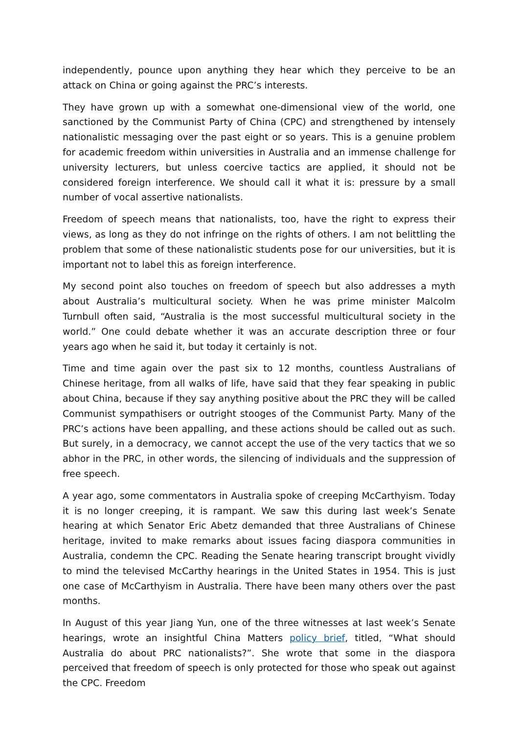independently, pounce upon anything they hear which they perceive to be an attack on China or going against the PRC’s interests.
They have grown up with a somewhat one-dimensional view of the world, one sanctioned by the Communist Party of China (CPC) and strengthened by intensely nationalistic messaging over the past eight or so years. This is a genuine problem for academic freedom within universities in Australia and an immense challenge for university lecturers, but unless coercive tactics are applied, it should not be considered foreign interference. We should call it what it is: pressure by a small number of vocal assertive nationalists.
Freedom of speech means that nationalists, too, have the right to express their views, as long as they do not infringe on the rights of others. I am not belittling the problem that some of these nationalistic students pose for our universities, but it is important not to label this as foreign interference.
My second point also touches on freedom of speech but also addresses a myth about Australia’s multicultural society. When he was prime minister Malcolm Turnbull often said, “Australia is the most successful multicultural society in the world.” One could debate whether it was an accurate description three or four years ago when he said it, but today it certainly is not.
Time and time again over the past six to 12 months, countless Australians of Chinese heritage, from all walks of life, have said that they fear speaking in public about China, because if they say anything positive about the PRC they will be called Communist sympathisers or outright stooges of the Communist Party. Many of the PRC’s actions have been appalling, and these actions should be called out as such. But surely, in a democracy, we cannot accept the use of the very tactics that we so abhor in the PRC, in other words, the silencing of individuals and the suppression of free speech.
A year ago, some commentators in Australia spoke of creeping McCarthyism. Today it is no longer creeping, it is rampant. We saw this during last week’s Senate hearing at which Senator Eric Abetz demanded that three Australians of Chinese heritage, invited to make remarks about issues facing diaspora communities in Australia, condemn the CPC. Reading the Senate hearing transcript brought vividly to mind the televised McCarthy hearings in the United States in 1954. This is just one case of McCarthyism in Australia. There have been many others over the past months.
In August of this year Jiang Yun, one of the three witnesses at last week’s Senate hearings, wrote an insightful China Matters policy brief, titled, “What should Australia do about PRC nationalists?”. She wrote that some in the diaspora perceived that freedom of speech is only protected for those who speak out against the CPC. Freedom